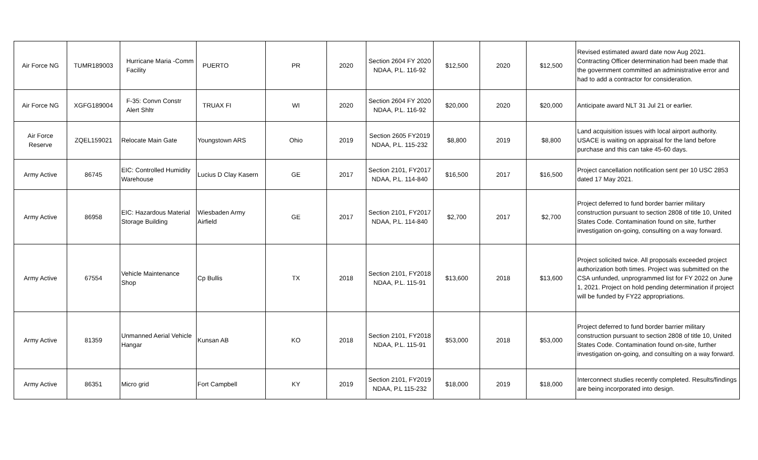| Air Force NG | TUMR189003 | Hurricane Maria -Comm Facility | PUERTO | PR | 2020 | Section 2604 FY 2020 NDAA, P.L. 116-92 | $12,500 | 2020 | $12,500 | Revised estimated award date now Aug 2021. Contracting Officer determination had been made that the government committed an administrative error and had to add a contractor for consideration. |
| Air Force NG | XGFG189004 | F-35: Convn Constr Alert Shltr | TRUAX FI | WI | 2020 | Section 2604 FY 2020 NDAA, P.L. 116-92 | $20,000 | 2020 | $20,000 | Anticipate award NLT 31 Jul 21 or earlier. |
| Air Force Reserve | ZQEL159021 | Relocate Main Gate | Youngstown ARS | Ohio | 2019 | Section 2605 FY2019 NDAA, P.L. 115-232 | $8,800 | 2019 | $8,800 | Land acquisition issues with local airport authority. USACE is waiting on appraisal for the land before purchase and this can take 45-60 days. |
| Army Active | 86745 | EIC: Controlled Humidity Warehouse | Lucius D Clay Kasern | GE | 2017 | Section 2101, FY2017 NDAA, P.L. 114-840 | $16,500 | 2017 | $16,500 | Project cancellation notification sent per 10 USC 2853 dated 17 May 2021. |
| Army Active | 86958 | EIC: Hazardous Material Storage Building | Wiesbaden Army Airfield | GE | 2017 | Section 2101, FY2017 NDAA, P.L. 114-840 | $2,700 | 2017 | $2,700 | Project deferred to fund border barrier military construction pursuant to section 2808 of title 10, United States Code. Contamination found on site, further investigation on-going, consulting on a way forward. |
| Army Active | 67554 | Vehicle Maintenance Shop | Cp Bullis | TX | 2018 | Section 2101, FY2018 NDAA, P.L. 115-91 | $13,600 | 2018 | $13,600 | Project solicited twice. All proposals exceeded project authorization both times. Project was submitted on the CSA unfunded, unprogrammed list for FY 2022 on June 1, 2021. Project on hold pending determination if project will be funded by FY22 appropriations. |
| Army Active | 81359 | Unmanned Aerial Vehicle Hangar | Kunsan AB | KO | 2018 | Section 2101, FY2018 NDAA, P.L. 115-91 | $53,000 | 2018 | $53,000 | Project deferred to fund border barrier military construction pursuant to section 2808 of title 10, United States Code. Contamination found on-site, further investigation on-going, and consulting on a way forward. |
| Army Active | 86351 | Micro grid | Fort Campbell | KY | 2019 | Section 2101, FY2019 NDAA, P.L 115-232 | $18,000 | 2019 | $18,000 | Interconnect studies recently completed. Results/findings are being incorporated into design. |